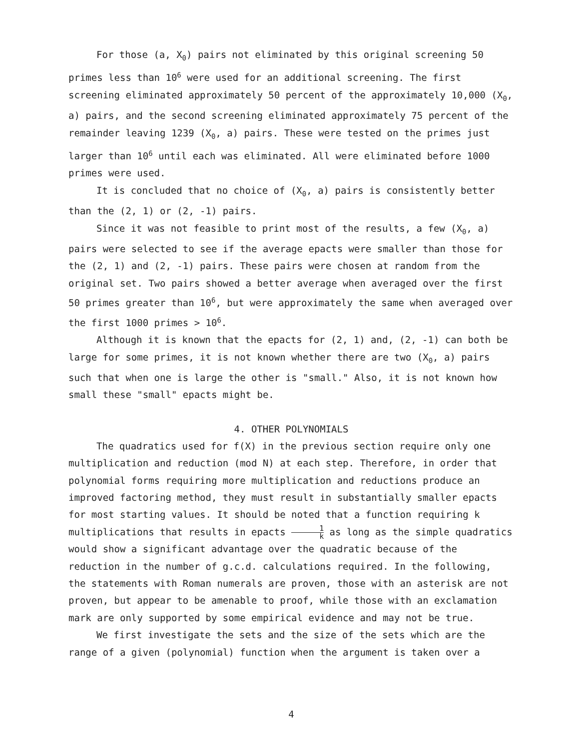For those (a, X<sub>0</sub>) pairs not eliminated by this original screening 50 primes less than 10<sup>6</sup> were used for an additional screening. The first screening eliminated approximately 50 percent of the approximately 10,000 (X<sub>0</sub>, a) pairs, and the second screening eliminated approximately 75 percent of the remainder leaving 1239 (X<sub>0</sub>, a) pairs. These were tested on the primes just larger than 10<sup>6</sup> until each was eliminated. All were eliminated before 1000 primes were used.
It is concluded that no choice of (X<sub>0</sub>, a) pairs is consistently better than the (2, 1) or (2, -1) pairs.
Since it was not feasible to print most of the results, a few (X<sub>0</sub>, a) pairs were selected to see if the average epacts were smaller than those for the (2, 1) and (2, -1) pairs. These pairs were chosen at random from the original set. Two pairs showed a better average when averaged over the first 50 primes greater than 10<sup>6</sup>, but were approximately the same when averaged over the first 1000 primes > 10<sup>6</sup>.
Although it is known that the epacts for (2, 1) and, (2, -1) can both be large for some primes, it is not known whether there are two (X<sub>0</sub>, a) pairs such that when one is large the other is "small." Also, it is not known how small these "small" epacts might be.
4. OTHER POLYNOMIALS
The quadratics used for f(X) in the previous section require only one multiplication and reduction (mod N) at each step. Therefore, in order that polynomial forms requiring more multiplication and reductions produce an improved factoring method, they must result in substantially smaller epacts for most starting values. It should be noted that a function requiring k multiplications that results in epacts 1 k as long as the simple quadratics would show a significant advantage over the quadratic because of the reduction in the number of g.c.d. calculations required. In the following, the statements with Roman numerals are proven, those with an asterisk are not proven, but appear to be amenable to proof, while those with an exclamation mark are only supported by some empirical evidence and may not be true.
We first investigate the sets and the size of the sets which are the range of a given (polynomial) function when the argument is taken over a
4